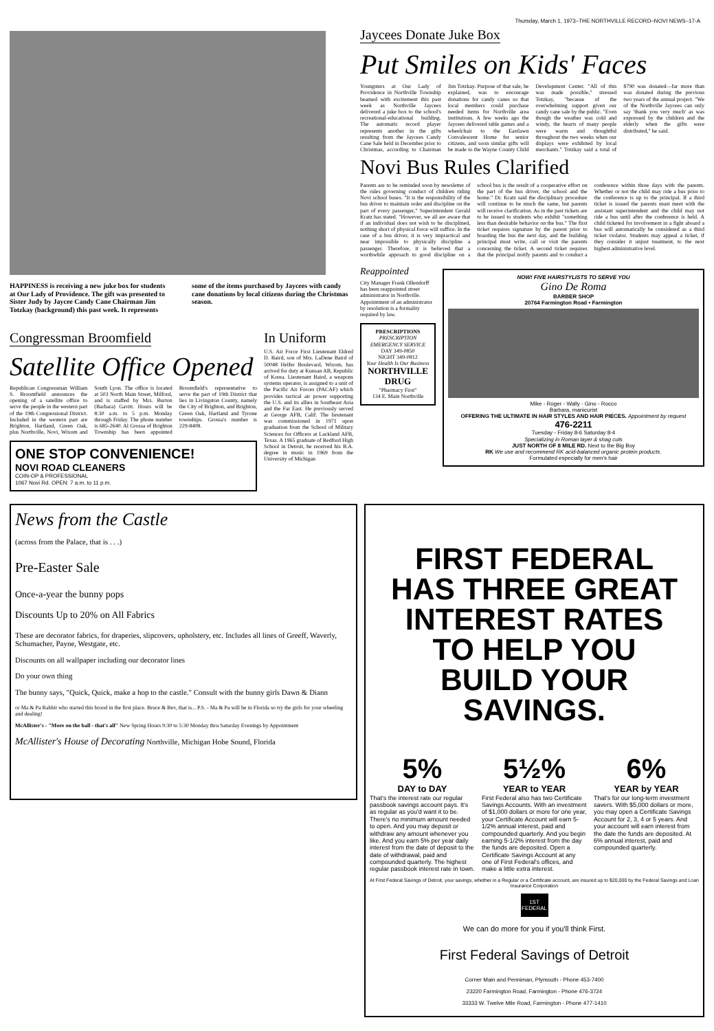Thursday, March 1, 1973–THE NORTHVILLE RECORD–NOVI NEWS–17-A
HAPPINESS is receiving a new juke box for students at Our Lady of Providence. The gift was presented to Sister Judy by Jaycee Candy Cane Chairman Jim Totzkay (background) this past week. It represents some of the items purchased by Jaycees with candy cane donations by local citizens during the Christmas season.
Congressman Broomfield
Satellite Office Opened
Republican Congressman William S. Broomfield announces the opening of a satellite office to serve the people in the western part of the 19th Congressional District. Included in the western part are Brighton, Hartland, Green Oak, plus Northville, Novi, Wixom and South Lyon. The office is located at 503 North Main Street, Milford, and is staffed by Mrs. Burton (Barbara) Gavitt. Hours will be 8:30 a.m. to 5 p.m. Monday through Friday. The phone number is 685-2640. Al Grossa of Brighton Township has been appointed Broomfield's representative to serve the part of 19th District that lies in Livingston County, namely the City of Brighton, and Brighton, Green Oak, Hartland and Tyrone townships. Grossa's number is 229-8408.
ONE STOP CONVENIENCE!
NOVI ROAD CLEANERS
COIN-OP & PROFESSIONAL
1067 Novi Rd. OPEN: 7 a.m. to 11 p.m.
In Uniform
U.S. Air Force First Lieutenant Eldred D. Baird, son of Mrs. LaDene Baird of 50048 Helfer Boulevard, Wixom, has arrived for duty at Kunsan AB, Republic of Korea. Lieutenant Baird, a weapons systems operator, is assigned to a unit of the Pacific Air Forces (PACAF) which provides tactical air power supporting the U.S. and its allies in Southeast Asia and the Far East. He previously served at George AFB, Calif. The lieutenant was commissioned in 1971 upon graduation from the School of Military Sciences for Officers at Lackland AFB, Texas. A 1965 graduate of Redford High School in Detroit, he received his B.A. degree in music in 1969 from the University of Michigan
Jaycees Donate Juke Box
Put Smiles on Kids' Faces
Youngsters at Our Lady of Providence in Northville Township beamed with excitement this past week as Northville Jaycees delivered a juke box to the school's recreational-educational building. The automatic record player represents another in the gifts resulting from the Jaycees Candy Cane Sale held in December prior to Christmas, according to Chairman Jim Totzkay. Purpose of that sale, he explained, was to encourage donations for candy canes so that local members could purchase needed items for Northville area institutions. A few weeks ago the Jaycees delivered table games and a wheelchair to the Eastlawn Convalescent Home for senior citizens, and soon similar gifts will be made to the Wayne County Child Development Center. "All of this was made possible," stressed Totzkay, "because of the overwhelming support given our candy cane sale by the public. "Even though the weather was cold and windy, the hearts of many people were warm and thoughtful throughout the two weeks when our displays were exhibited by local merchants." Totzkay said a total of $790 was donated—far more than was donated during the previous two years of the annual project. "We of the Northville Jaycees can only say 'thank you very much' as was expressed by the children and the elderly when the gifts were distributed," he said.
Novi Bus Rules Clarified
Parents are to be reminded soon by newsletter of the rules governing conduct of children riding Novi school buses. "It is the responsibility of the bus driver to maintain order and discipline on the part of every passenger," Superintendent Gerald Kratz has stated. "However, we all are aware that if an individual does not wish to be disciplined, nothing short of physical force will suffice. In the case of a bus driver, it is very impractical and near impossible to physically discipline a passenger. Therefore, it is believed that a worthwhile approach to good discipline on a school bus is the result of a cooperative effort on the part of the bus driver, the school and the home." Dr. Kratz said the disciplinary procedure will continue to be much the same, but parents will receive clarification. As in the past tickets are to be issued to students who exhibit "something less than desirable behavior on the bus." The first ticket requires signature by the parent prior to boarding the bus the next day, and the building principal must write, call or visit the parents concerning the ticket. A second ticket requires that the principal notify parents and to conduct a conference within three days with the parents. Whether or not the child may ride a bus prior to the conference is up to the principal. If a third ticket is issued the parents must meet with the assistant superintendent and the child may not ride a bus until after the conference is held. A child ticketed for involvement in a fight aboard a bus will automatically be considered as a third ticket violator. Students may appeal a ticket, if they consider it unjust treatment, to the next highest administrative level.
Reappointed
City Manager Frank Ollendorff has been reappointed street administrator in Northville. Appointment of an administrator by resolution is a formality required by law.
PRESCRIPTIONS
PRESCRIPTION EMERGENCY SERVICE
DAY 349-0850
NIGHT 349-0812
Your Health Is Our Business
NORTHVILLE DRUG
"Pharmacy First"
134 E. Main Northville
NOW! FIVE HAIRSTYLISTS TO SERVE YOU
Gino De Roma
BARBER SHOP
20764 Farmington Road • Farmington
Mike - Roger - Wally - Gino - Rocco
Barbara, manicurist
OFFERING THE ULTIMATE IN HAIR STYLES AND HAIR PIECES. Appointment by request
476-2211
Tuesday - Friday 8-6 Saturday 8-4
Specializing in Roman layer & shag cuts
JUST NORTH OF 8 MILE RD. Next to the Big Boy
RK We use and recommend RK acid-balanced organic protein products.
Formulated especially for men's hair
News from the Castle
(across from the Palace, that is . . .)
Pre-Easter Sale
Once-a-year the bunny pops
Discounts Up to 20% on All Fabrics
These are decorator fabrics, for draperies, slipcovers, upholstery, etc. Includes all lines of Greeff, Waverly, Schumacher, Payne, Westgate, etc.
Discounts on all wallpaper including our decorator lines
Do your own thing
The bunny says, "Quick, Quick, make a hop to the castle." Consult with the bunny girls Dawn & Diann
or Ma & Pa Rabbit who started this brood in the first place. Bruce & Bev, that is... P.S. - Ma & Pa will be in Florida so try the girls for your wheeling and dealing!
McAllister's - "More on the ball - that's all" New Spring Hours 9:30 to 5:30 Monday thru Saturday Evenings by Appointment
McAllister's House of Decorating Northville, Michigan Hobe Sound, Florida
FIRST FEDERAL
HAS THREE GREAT
INTEREST RATES
TO HELP YOU
BUILD YOUR SAVINGS.
5%
DAY to DAY
That's the interest rate our regular passbook savings account pays. It's as regular as you'd want it to be. There's no minimum amount needed to open. And you may deposit or withdraw any amount whenever you like. And you earn 5% per year daily interest from the date of deposit to the date of withdrawal, paid and compounded quarterly. The highest regular passbook interest rate in town.
5½%
YEAR to YEAR
First Federal also has two Certificate Savings Accounts. With an investment of $1,000 dollars or more for one year, your Certificate Account will earn 5-1/2% annual interest, paid and compounded quarterly. And you begin earning 5-1/2% interest from the day the funds are deposited. Open a Certificate Savings Account at any one of First Federal's offices, and make a little extra interest.
6%
YEAR by YEAR
That's for our long-term investment savers. With $5,000 dollars or more, you may open a Certificate Savings Account for 2, 3, 4 or 5 years. And your account will earn interest from the date the funds are deposited. At 6% annual interest, paid and compounded quarterly.
At First Federal Savings of Detroit, your savings, whether in a Regular or a Certificate account, are insured up to $20,000 by the Federal Savings and Loan Insurance Corporation
1ST
FEDERAL
We can do more for you if you'll think First.
First Federal Savings of Detroit
Corner Main and Penniman, Plymouth - Phone 453-7400
23220 Farmington Road, Farmington - Phone 476-3724
33333 W. Twelve Mile Road, Farmington - Phone 477-1410